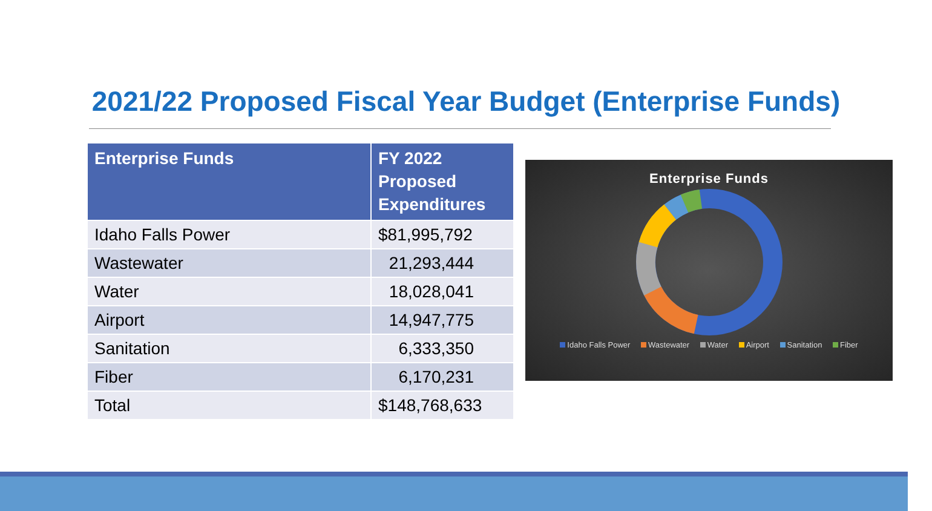2021/22 Proposed Fiscal Year Budget (Enterprise Funds)
| Enterprise Funds | FY 2022 Proposed Expenditures |
| --- | --- |
| Idaho Falls Power | $81,995,792 |
| Wastewater | 21,293,444 |
| Water | 18,028,041 |
| Airport | 14,947,775 |
| Sanitation | 6,333,350 |
| Fiber | 6,170,231 |
| Total | $148,768,633 |
Enterprise Funds
Idaho Falls Power Wastewater Water Airport Sanitation Fiber